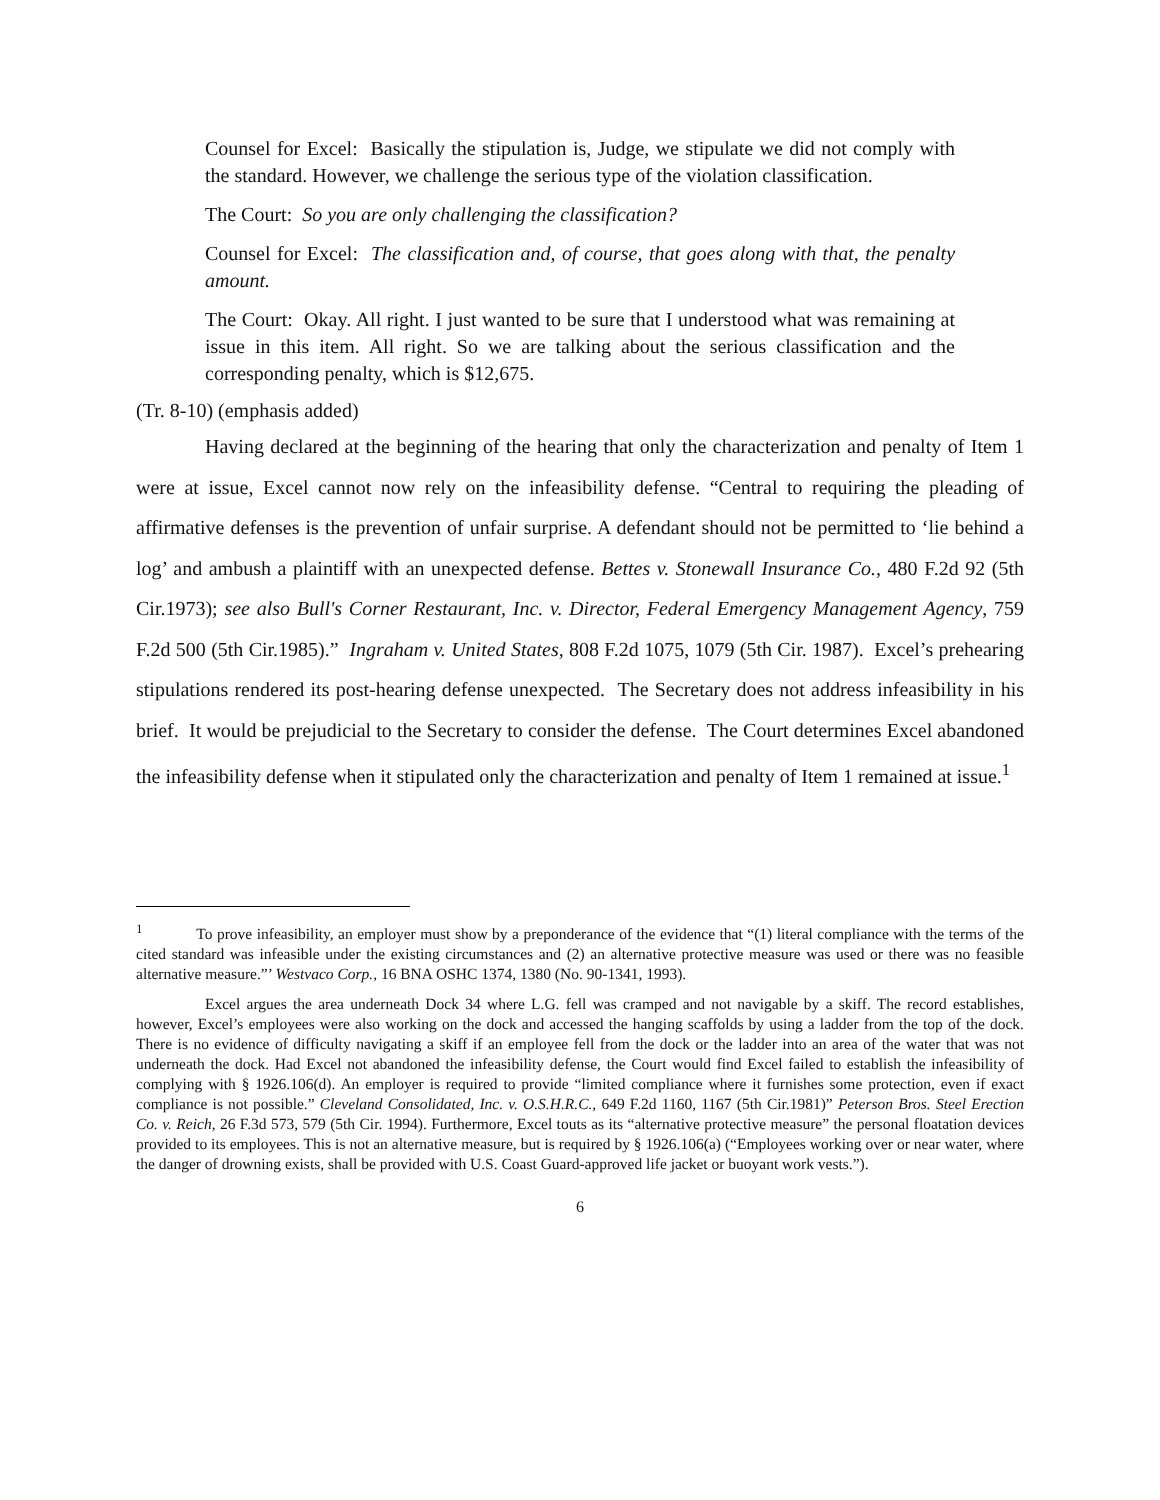Counsel for Excel: Basically the stipulation is, Judge, we stipulate we did not comply with the standard. However, we challenge the serious type of the violation classification.
The Court: So you are only challenging the classification?
Counsel for Excel: The classification and, of course, that goes along with that, the penalty amount.
The Court: Okay. All right. I just wanted to be sure that I understood what was remaining at issue in this item. All right. So we are talking about the serious classification and the corresponding penalty, which is $12,675.
(Tr. 8-10) (emphasis added)
Having declared at the beginning of the hearing that only the characterization and penalty of Item 1 were at issue, Excel cannot now rely on the infeasibility defense. “Central to requiring the pleading of affirmative defenses is the prevention of unfair surprise. A defendant should not be permitted to ‘lie behind a log’ and ambush a plaintiff with an unexpected defense. Bettes v. Stonewall Insurance Co., 480 F.2d 92 (5th Cir.1973); see also Bull's Corner Restaurant, Inc. v. Director, Federal Emergency Management Agency, 759 F.2d 500 (5th Cir.1985).” Ingraham v. United States, 808 F.2d 1075, 1079 (5th Cir. 1987). Excel’s prehearing stipulations rendered its post-hearing defense unexpected. The Secretary does not address infeasibility in his brief. It would be prejudicial to the Secretary to consider the defense. The Court determines Excel abandoned the infeasibility defense when it stipulated only the characterization and penalty of Item 1 remained at issue.<sup>1</sup>
<sup>1</sup> To prove infeasibility, an employer must show by a preponderance of the evidence that “(1) literal compliance with the terms of the cited standard was infeasible under the existing circumstances and (2) an alternative protective measure was used or there was no feasible alternative measure.”’ Westvaco Corp., 16 BNA OSHC 1374, 1380 (No. 90-1341, 1993).
Excel argues the area underneath Dock 34 where L.G. fell was cramped and not navigable by a skiff. The record establishes, however, Excel’s employees were also working on the dock and accessed the hanging scaffolds by using a ladder from the top of the dock. There is no evidence of difficulty navigating a skiff if an employee fell from the dock or the ladder into an area of the water that was not underneath the dock. Had Excel not abandoned the infeasibility defense, the Court would find Excel failed to establish the infeasibility of complying with § 1926.106(d). An employer is required to provide “limited compliance where it furnishes some protection, even if exact compliance is not possible.” Cleveland Consolidated, Inc. v. O.S.H.R.C., 649 F.2d 1160, 1167 (5th Cir.1981)” Peterson Bros. Steel Erection Co. v. Reich, 26 F.3d 573, 579 (5th Cir. 1994). Furthermore, Excel touts as its “alternative protective measure” the personal floatation devices provided to its employees. This is not an alternative measure, but is required by § 1926.106(a) (“Employees working over or near water, where the danger of drowning exists, shall be provided with U.S. Coast Guard-approved life jacket or buoyant work vests.”).
6